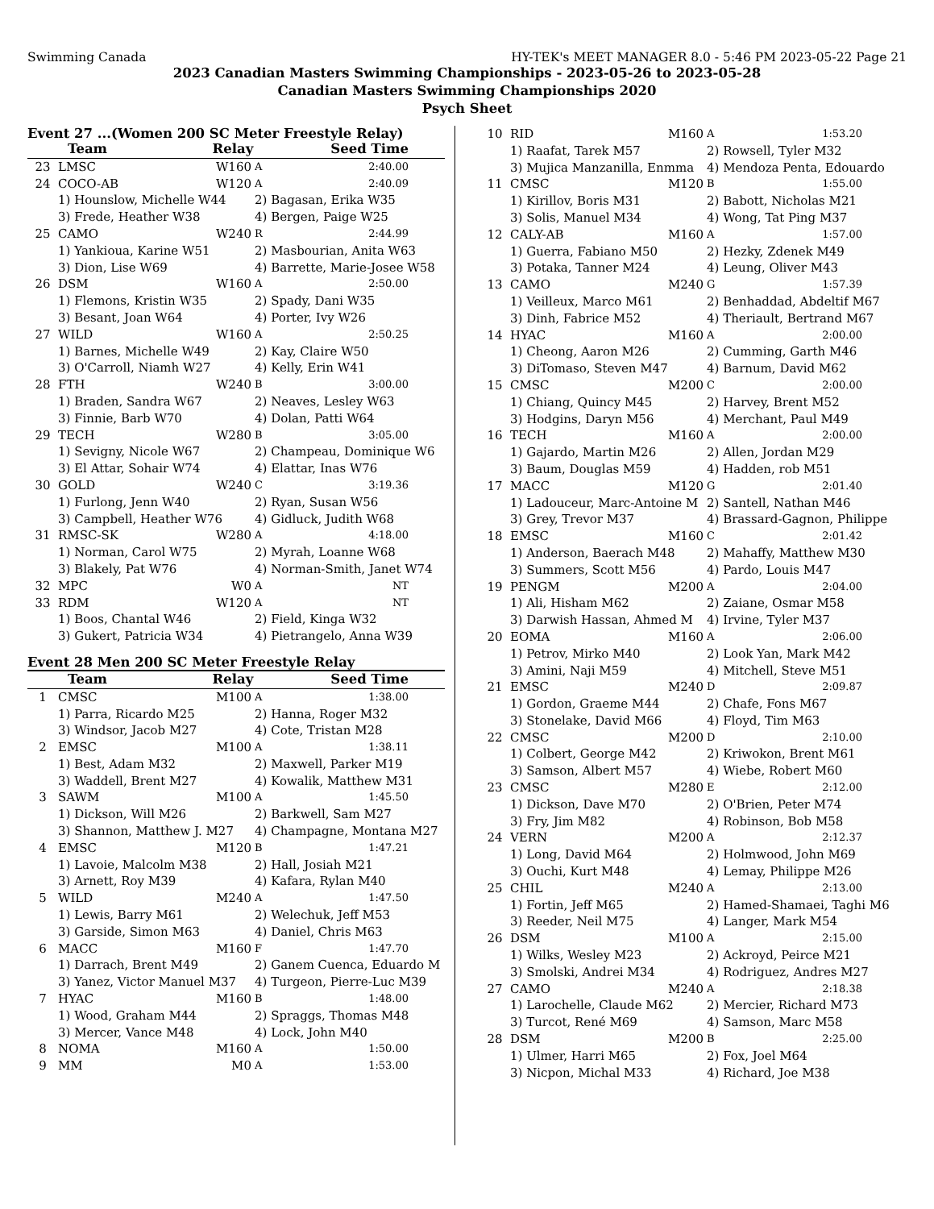Swimming Canada HY-TEK's MEET MANAGER 8.0 - 5:46 PM 2023-05-22 Page 21
2023 Canadian Masters Swimming Championships - 2023-05-26 to 2023-05-28
Canadian Masters Swimming Championships 2020
Psych Sheet
Event 27 ...(Women 200 SC Meter Freestyle Relay)
| | Team | Relay | | Seed Time |
| --- | --- | --- | --- | --- |
| 23 | LMSC | W160 | A | 2:40.00 |
| 24 | COCO-AB | W120 | A | 2:40.09 |
| | 1) Hounslow, Michelle W44 | | 2) Bagasan, Erika W35 | |
| | 3) Frede, Heather W38 | | 4) Bergen, Paige W25 | |
| 25 | CAMO | W240 | R | 2:44.99 |
| | 1) Yankioua, Karine W51 | | 2) Masbourian, Anita W63 | |
| | 3) Dion, Lise W69 | | 4) Barrette, Marie-Josee W58 | |
| 26 | DSM | W160 | A | 2:50.00 |
| | 1) Flemons, Kristin W35 | | 2) Spady, Dani W35 | |
| | 3) Besant, Joan W64 | | 4) Porter, Ivy W26 | |
| 27 | WILD | W160 | A | 2:50.25 |
| | 1) Barnes, Michelle W49 | | 2) Kay, Claire W50 | |
| | 3) O'Carroll, Niamh W27 | | 4) Kelly, Erin W41 | |
| 28 | FTH | W240 | B | 3:00.00 |
| | 1) Braden, Sandra W67 | | 2) Neaves, Lesley W63 | |
| | 3) Finnie, Barb W70 | | 4) Dolan, Patti W64 | |
| 29 | TECH | W280 | B | 3:05.00 |
| | 1) Sevigny, Nicole W67 | | 2) Champeau, Dominique W6 | |
| | 3) El Attar, Sohair W74 | | 4) Elattar, Inas W76 | |
| 30 | GOLD | W240 | C | 3:19.36 |
| | 1) Furlong, Jenn W40 | | 2) Ryan, Susan W56 | |
| | 3) Campbell, Heather W76 | | 4) Gidluck, Judith W68 | |
| 31 | RMSC-SK | W280 | A | 4:18.00 |
| | 1) Norman, Carol W75 | | 2) Myrah, Loanne W68 | |
| | 3) Blakely, Pat W76 | | 4) Norman-Smith, Janet W74 | |
| 32 | MPC | W0 | A | NT |
| 33 | RDM | W120 | A | NT |
| | 1) Boos, Chantal W46 | | 2) Field, Kinga W32 | |
| | 3) Gukert, Patricia W34 | | 4) Pietrangelo, Anna W39 | |
Event 28 Men 200 SC Meter Freestyle Relay
| | Team | Relay | | Seed Time |
| --- | --- | --- | --- | --- |
| 1 | CMSC | M100 | A | 1:38.00 |
| | 1) Parra, Ricardo M25 | | 2) Hanna, Roger M32 | |
| | 3) Windsor, Jacob M27 | | 4) Cote, Tristan M28 | |
| 2 | EMSC | M100 | A | 1:38.11 |
| | 1) Best, Adam M32 | | 2) Maxwell, Parker M19 | |
| | 3) Waddell, Brent M27 | | 4) Kowalik, Matthew M31 | |
| 3 | SAWM | M100 | A | 1:45.50 |
| | 1) Dickson, Will M26 | | 2) Barkwell, Sam M27 | |
| | 3) Shannon, Matthew J. M27 | | 4) Champagne, Montana M27 | |
| 4 | EMSC | M120 | B | 1:47.21 |
| | 1) Lavoie, Malcolm M38 | | 2) Hall, Josiah M21 | |
| | 3) Arnett, Roy M39 | | 4) Kafara, Rylan M40 | |
| 5 | WILD | M240 | A | 1:47.50 |
| | 1) Lewis, Barry M61 | | 2) Welechuk, Jeff M53 | |
| | 3) Garside, Simon M63 | | 4) Daniel, Chris M63 | |
| 6 | MACC | M160 | F | 1:47.70 |
| | 1) Darrach, Brent M49 | | 2) Ganem Cuenca, Eduardo M | |
| | 3) Yanez, Victor Manuel M37 | | 4) Turgeon, Pierre-Luc M39 | |
| 7 | HYAC | M160 | B | 1:48.00 |
| | 1) Wood, Graham M44 | | 2) Spraggs, Thomas M48 | |
| | 3) Mercer, Vance M48 | | 4) Lock, John M40 | |
| 8 | NOMA | M160 | A | 1:50.00 |
| 9 | MM | M0 | A | 1:53.00 |
| 10 | RID | M160 | A | 1:53.20 |
| | 1) Raafat, Tarek M57 | | 2) Rowsell, Tyler M32 | |
| | 3) Mujica Manzanilla, Enmma | | 4) Mendoza Penta, Edouardo | |
| 11 | CMSC | M120 | B | 1:55.00 |
| | 1) Kirillov, Boris M31 | | 2) Babott, Nicholas M21 | |
| | 3) Solis, Manuel M34 | | 4) Wong, Tat Ping M37 | |
| 12 | CALY-AB | M160 | A | 1:57.00 |
| | 1) Guerra, Fabiano M50 | | 2) Hezky, Zdenek M49 | |
| | 3) Potaka, Tanner M24 | | 4) Leung, Oliver M43 | |
| 13 | CAMO | M240 | G | 1:57.39 |
| | 1) Veilleux, Marco M61 | | 2) Benhaddad, Abdeltif M67 | |
| | 3) Dinh, Fabrice M52 | | 4) Theriault, Bertrand M67 | |
| 14 | HYAC | M160 | A | 2:00.00 |
| | 1) Cheong, Aaron M26 | | 2) Cumming, Garth M46 | |
| | 3) DiTomaso, Steven M47 | | 4) Barnum, David M62 | |
| 15 | CMSC | M200 | C | 2:00.00 |
| | 1) Chiang, Quincy M45 | | 2) Harvey, Brent M52 | |
| | 3) Hodgins, Daryn M56 | | 4) Merchant, Paul M49 | |
| 16 | TECH | M160 | A | 2:00.00 |
| | 1) Gajardo, Martin M26 | | 2) Allen, Jordan M29 | |
| | 3) Baum, Douglas M59 | | 4) Hadden, rob M51 | |
| 17 | MACC | M120 | G | 2:01.40 |
| | 1) Ladouceur, Marc-Antoine M | | 2) Santell, Nathan M46 | |
| | 3) Grey, Trevor M37 | | 4) Brassard-Gagnon, Philippe | |
| 18 | EMSC | M160 | C | 2:01.42 |
| | 1) Anderson, Baerach M48 | | 2) Mahaffy, Matthew M30 | |
| | 3) Summers, Scott M56 | | 4) Pardo, Louis M47 | |
| 19 | PENGM | M200 | A | 2:04.00 |
| | 1) Ali, Hisham M62 | | 2) Zaiane, Osmar M58 | |
| | 3) Darwish Hassan, Ahmed M | | 4) Irvine, Tyler M37 | |
| 20 | EOMA | M160 | A | 2:06.00 |
| | 1) Petrov, Mirko M40 | | 2) Look Yan, Mark M42 | |
| | 3) Amini, Naji M59 | | 4) Mitchell, Steve M51 | |
| 21 | EMSC | M240 | D | 2:09.87 |
| | 1) Gordon, Graeme M44 | | 2) Chafe, Fons M67 | |
| | 3) Stonelake, David M66 | | 4) Floyd, Tim M63 | |
| 22 | CMSC | M200 | D | 2:10.00 |
| | 1) Colbert, George M42 | | 2) Kriwokon, Brent M61 | |
| | 3) Samson, Albert M57 | | 4) Wiebe, Robert M60 | |
| 23 | CMSC | M280 | E | 2:12.00 |
| | 1) Dickson, Dave M70 | | 2) O'Brien, Peter M74 | |
| | 3) Fry, Jim M82 | | 4) Robinson, Bob M58 | |
| 24 | VERN | M200 | A | 2:12.37 |
| | 1) Long, David M64 | | 2) Holmwood, John M69 | |
| | 3) Ouchi, Kurt M48 | | 4) Lemay, Philippe M26 | |
| 25 | CHIL | M240 | A | 2:13.00 |
| | 1) Fortin, Jeff M65 | | 2) Hamed-Shamaei, Taghi M6 | |
| | 3) Reeder, Neil M75 | | 4) Langer, Mark M54 | |
| 26 | DSM | M100 | A | 2:15.00 |
| | 1) Wilks, Wesley M23 | | 2) Ackroyd, Peirce M21 | |
| | 3) Smolski, Andrei M34 | | 4) Rodriguez, Andres M27 | |
| 27 | CAMO | M240 | A | 2:18.38 |
| | 1) Larochelle, Claude M62 | | 2) Mercier, Richard M73 | |
| | 3) Turcot, René M69 | | 4) Samson, Marc M58 | |
| 28 | DSM | M200 | B | 2:25.00 |
| | 1) Ulmer, Harri M65 | | 2) Fox, Joel M64 | |
| | 3) Nicpon, Michal M33 | | 4) Richard, Joe M38 | |